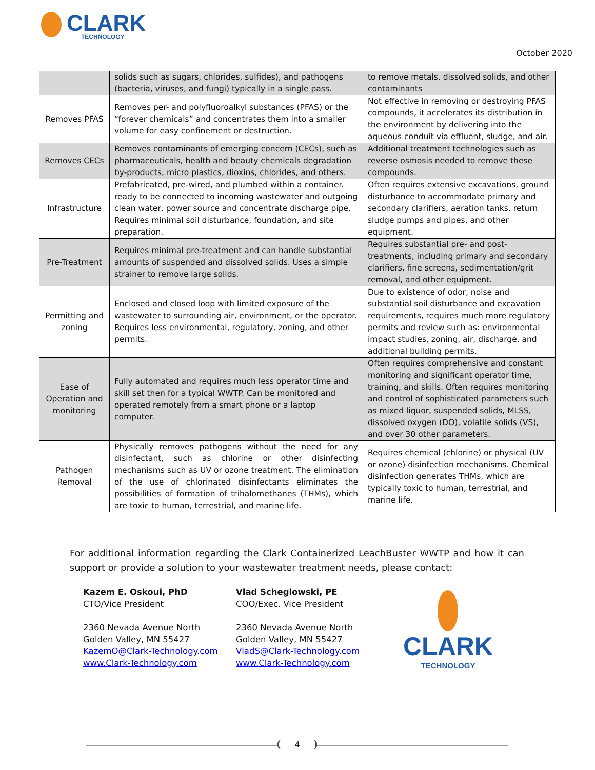CLARK
TECHNOLOGY
October 2020
| | solids such as sugars, chlorides, sulfides), and pathogens (bacteria, viruses, and fungi) typically in a single pass. | to remove metals, dissolved solids, and other contaminants |
| Removes PFAS | Removes per- and polyfluoroalkyl substances (PFAS) or the “forever chemicals” and concentrates them into a smaller volume for easy confinement or destruction. | Not effective in removing or destroying PFAS compounds, it accelerates its distribution in the environment by delivering into the aqueous conduit via effluent, sludge, and air. |
| Removes CECs | Removes contaminants of emerging concern (CECs), such as pharmaceuticals, health and beauty chemicals degradation by-products, micro plastics, dioxins, chlorides, and others. | Additional treatment technologies such as reverse osmosis needed to remove these compounds. |
| Infrastructure | Prefabricated, pre-wired, and plumbed within a container. ready to be connected to incoming wastewater and outgoing clean water, power source and concentrate discharge pipe. Requires minimal soil disturbance, foundation, and site preparation. | Often requires extensive excavations, ground disturbance to accommodate primary and secondary clarifiers, aeration tanks, return sludge pumps and pipes, and other equipment. |
| Pre-Treatment | Requires minimal pre-treatment and can handle substantial amounts of suspended and dissolved solids. Uses a simple strainer to remove large solids. | Requires substantial pre- and post-treatments, including primary and secondary clarifiers, fine screens, sedimentation/grit removal, and other equipment. |
| Permitting and zoning | Enclosed and closed loop with limited exposure of the wastewater to surrounding air, environment, or the operator. Requires less environmental, regulatory, zoning, and other permits. | Due to existence of odor, noise and substantial soil disturbance and excavation requirements, requires much more regulatory permits and review such as: environmental impact studies, zoning, air, discharge, and additional building permits. |
| Ease of Operation and monitoring | Fully automated and requires much less operator time and skill set then for a typical WWTP. Can be monitored and operated remotely from a smart phone or a laptop computer. | Often requires comprehensive and constant monitoring and significant operator time, training, and skills. Often requires monitoring and control of sophisticated parameters such as mixed liquor, suspended solids, MLSS, dissolved oxygen (DO), volatile solids (VS), and over 30 other parameters. |
| Pathogen Removal | Physically removes pathogens without the need for any disinfectant, such as chlorine or other disinfecting mechanisms such as UV or ozone treatment. The elimination of the use of chlorinated disinfectants eliminates the possibilities of formation of trihalomethanes (THMs), which are toxic to human, terrestrial, and marine life. | Requires chemical (chlorine) or physical (UV or ozone) disinfection mechanisms. Chemical disinfection generates THMs, which are typically toxic to human, terrestrial, and marine life. |
For additional information regarding the Clark Containerized LeachBuster WWTP and how it can support or provide a solution to your wastewater treatment needs, please contact:
Kazem E. Oskoui, PhD
CTO/Vice President
2360 Nevada Avenue North
Golden Valley, MN 55427
KazemO@Clark-Technology.com
www.Clark-Technology.com
Vlad Scheglowski, PE
COO/Exec. Vice President
2360 Nevada Avenue North
Golden Valley, MN 55427
VladS@Clark-Technology.com
www.Clark-Technology.com
CLARK
TECHNOLOGY
4